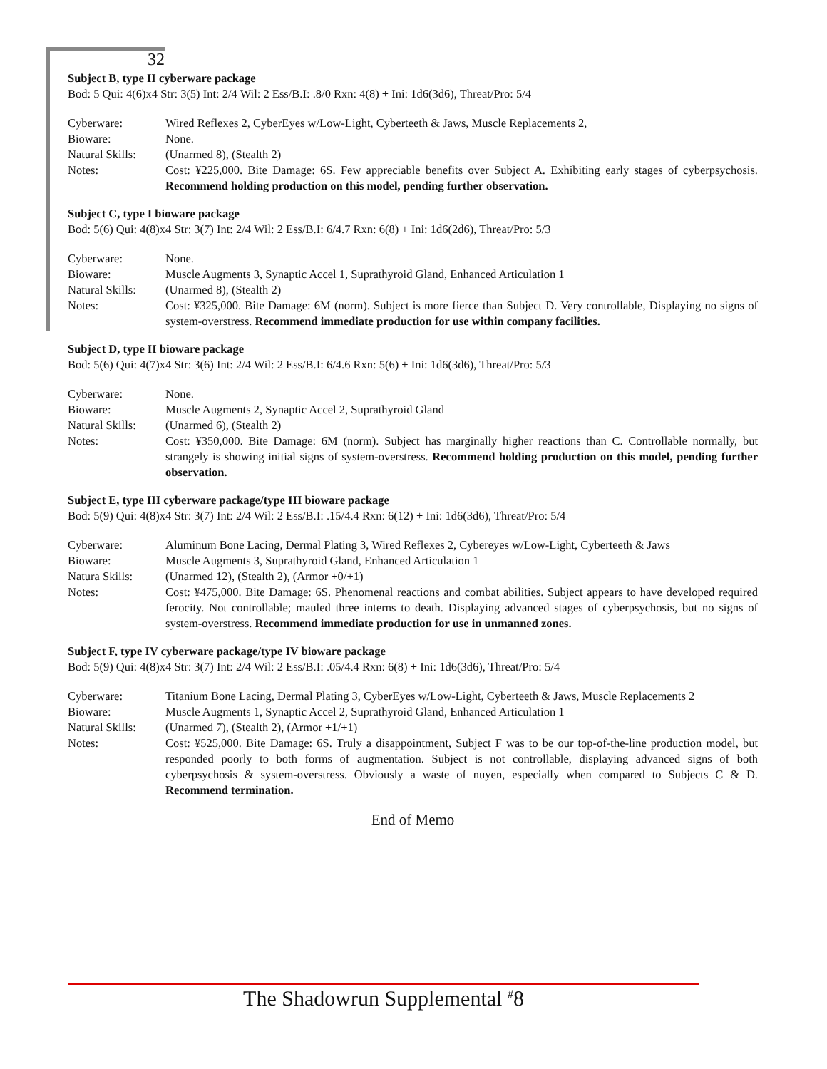32
Subject B, type II cyberware package
Bod: 5 Qui: 4(6)x4 Str: 3(5) Int: 2/4 Wil: 2 Ess/B.I: .8/0 Rxn: 4(8) + Ini: 1d6(3d6), Threat/Pro: 5/4
| Cyberware: | Wired Reflexes 2, CyberEyes w/Low-Light, Cyberteeth & Jaws, Muscle Replacements 2, |
| Bioware: | None. |
| Natural Skills: | (Unarmed 8), (Stealth 2) |
| Notes: | Cost: ¥225,000. Bite Damage: 6S. Few appreciable benefits over Subject A. Exhibiting early stages of cyberpsychosis. Recommend holding production on this model, pending further observation. |
Subject C, type I bioware package
Bod: 5(6) Qui: 4(8)x4 Str: 3(7) Int: 2/4 Wil: 2 Ess/B.I: 6/4.7 Rxn: 6(8) + Ini: 1d6(2d6), Threat/Pro: 5/3
| Cyberware: | None. |
| Bioware: | Muscle Augments 3, Synaptic Accel 1, Suprathyroid Gland, Enhanced Articulation 1 |
| Natural Skills: | (Unarmed 8), (Stealth 2) |
| Notes: | Cost: ¥325,000. Bite Damage: 6M (norm). Subject is more fierce than Subject D. Very controllable, Displaying no signs of system-overstress. Recommend immediate production for use within company facilities. |
Subject D, type II bioware package
Bod: 5(6) Qui: 4(7)x4 Str: 3(6) Int: 2/4 Wil: 2 Ess/B.I: 6/4.6 Rxn: 5(6) + Ini: 1d6(3d6), Threat/Pro: 5/3
| Cyberware: | None. |
| Bioware: | Muscle Augments 2, Synaptic Accel 2, Suprathyroid Gland |
| Natural Skills: | (Unarmed 6), (Stealth 2) |
| Notes: | Cost: ¥350,000. Bite Damage: 6M (norm). Subject has marginally higher reactions than C. Controllable normally, but strangely is showing initial signs of system-overstress. Recommend holding production on this model, pending further observation. |
Subject E, type III cyberware package/type III bioware package
Bod: 5(9) Qui: 4(8)x4 Str: 3(7) Int: 2/4 Wil: 2 Ess/B.I: .15/4.4 Rxn: 6(12) + Ini: 1d6(3d6), Threat/Pro: 5/4
| Cyberware: | Aluminum Bone Lacing, Dermal Plating 3, Wired Reflexes 2, Cybereyes w/Low-Light, Cyberteeth & Jaws |
| Bioware: | Muscle Augments 3, Suprathyroid Gland, Enhanced Articulation 1 |
| Natura Skills: | (Unarmed 12), (Stealth 2), (Armor +0/+1) |
| Notes: | Cost: ¥475,000. Bite Damage: 6S. Phenomenal reactions and combat abilities. Subject appears to have developed required ferocity. Not controllable; mauled three interns to death. Displaying advanced stages of cyberpsychosis, but no signs of system-overstress. Recommend immediate production for use in unmanned zones. |
Subject F, type IV cyberware package/type IV bioware package
Bod: 5(9) Qui: 4(8)x4 Str: 3(7) Int: 2/4 Wil: 2 Ess/B.I: .05/4.4 Rxn: 6(8) + Ini: 1d6(3d6), Threat/Pro: 5/4
| Cyberware: | Titanium Bone Lacing, Dermal Plating 3, CyberEyes w/Low-Light, Cyberteeth & Jaws, Muscle Replacements 2 |
| Bioware: | Muscle Augments 1, Synaptic Accel 2, Suprathyroid Gland, Enhanced Articulation 1 |
| Natural Skills: | (Unarmed 7), (Stealth 2), (Armor +1/+1) |
| Notes: | Cost: ¥525,000. Bite Damage: 6S. Truly a disappointment, Subject F was to be our top-of-the-line production model, but responded poorly to both forms of augmentation. Subject is not controllable, displaying advanced signs of both cyberpsychosis & system-overstress. Obviously a waste of nuyen, especially when compared to Subjects C & D. Recommend termination. |
End of Memo
The Shadowrun Supplemental <sup>#</sup>8